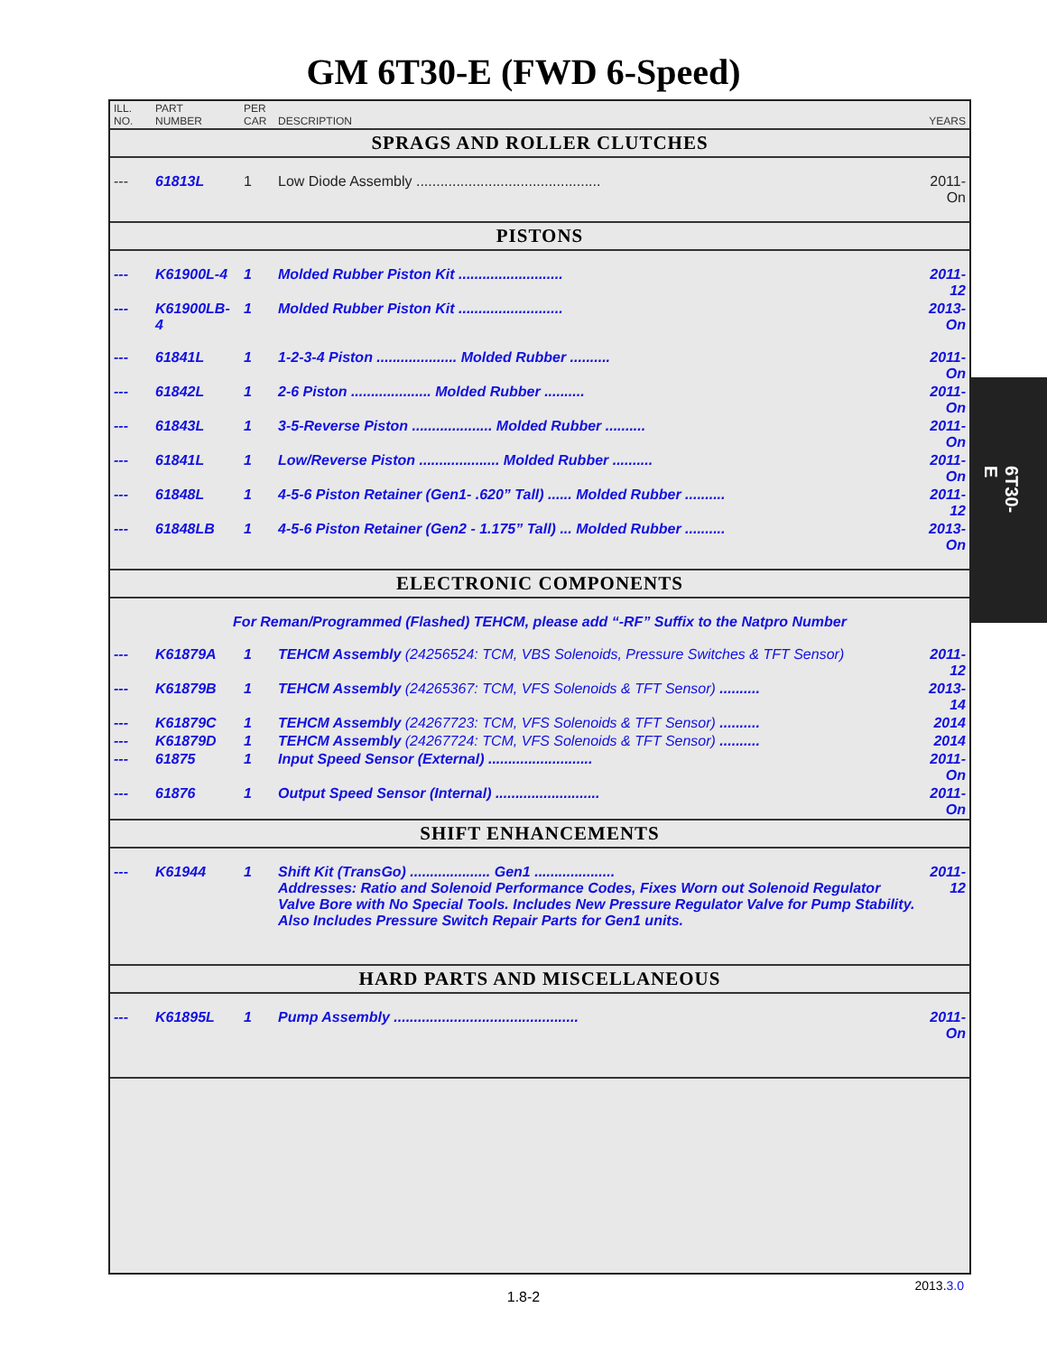GM 6T30-E (FWD 6-Speed)
| ILL. NO. | PART NUMBER | PER CAR | DESCRIPTION | YEARS |
| --- | --- | --- | --- | --- |
| SPRAGS AND ROLLER CLUTCHES | | | | |
| --- | 61813L | 1 | Low Diode Assembly .............................................. | 2011-On |
| PISTONS | | | | |
| --- | K61900L-4 | 1 | Molded Rubber Piston Kit .......................... | 2011-12 |
| --- | K61900LB-4 | 1 | Molded Rubber Piston Kit .......................... | 2013-On |
| --- | 61841L | 1 | 1-2-3-4 Piston .................... Molded Rubber .......... | 2011-On |
| --- | 61842L | 1 | 2-6 Piston .................... Molded Rubber .......... | 2011-On |
| --- | 61843L | 1 | 3-5-Reverse Piston .................... Molded Rubber .......... | 2011-On |
| --- | 61841L | 1 | Low/Reverse Piston .................... Molded Rubber .......... | 2011-On |
| --- | 61848L | 1 | 4-5-6 Piston Retainer (Gen1- .620” Tall) ...... Molded Rubber .......... | 2011-12 |
| --- | 61848LB | 1 | 4-5-6 Piston Retainer (Gen2 - 1.175” Tall) ... Molded Rubber .......... | 2013-On |
| ELECTRONIC COMPONENTS | | | | |
| For Reman/Programmed (Flashed) TEHCM, please add “-RF” Suffix to the Natpro Number | | | | |
| --- | K61879A | 1 | TEHCM Assembly (24256524: TCM, VBS Solenoids, Pressure Switches & TFT Sensor) | 2011-12 |
| --- | K61879B | 1 | TEHCM Assembly (24265367: TCM, VFS Solenoids & TFT Sensor) .......... | 2013-14 |
| --- | K61879C | 1 | TEHCM Assembly (24267723: TCM, VFS Solenoids & TFT Sensor) .......... | 2014 |
| --- | K61879D | 1 | TEHCM Assembly (24267724: TCM, VFS Solenoids & TFT Sensor) .......... | 2014 |
| --- | 61875 | 1 | Input Speed Sensor (External) .......................... | 2011-On |
| --- | 61876 | 1 | Output Speed Sensor (Internal) .......................... | 2011-On |
| SHIFT ENHANCEMENTS | | | | |
| --- | K61944 | 1 | Shift Kit (TransGo) .................... Gen1 .................... Addresses: Ratio and Solenoid Performance Codes, Fixes Worn out Solenoid Regulator Valve Bore with No Special Tools. Includes New Pressure Regulator Valve for Pump Stability. Also Includes Pressure Switch Repair Parts for Gen1 units. | 2011-12 |
| HARD PARTS AND MISCELLANEOUS | | | | |
| --- | K61895L | 1 | Pump Assembly .............................................. | 2011-On |
6T30-E
2013.3.0
1.8-2